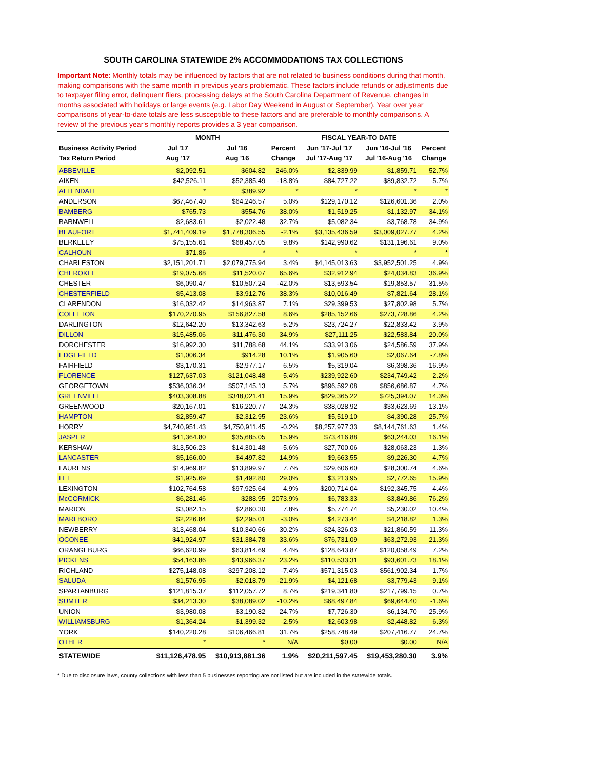SOUTH CAROLINA STATEWIDE 2% ACCOMMODATIONS TAX COLLECTIONS
Important Note: Monthly totals may be influenced by factors that are not related to business conditions during that month, making comparisons with the same month in previous years problematic. These factors include refunds or adjustments due to taxpayer filing error, delinquent filers, processing delays at the South Carolina Department of Revenue, changes in months associated with holidays or large events (e.g. Labor Day Weekend in August or September). Year over year comparisons of year-to-date totals are less susceptible to these factors and are preferable to monthly comparisons. A review of the previous year's monthly reports provides a 3 year comparison.
| | MONTH | | | FISCAL YEAR-TO DATE | | |
| --- | --- | --- | --- | --- | --- | --- |
| Business Activity Period | Jul '17 | Jul '16 | Percent | Jun '17-Jul '17 | Jun '16-Jul '16 | Percent |
| Tax Return Period | Aug '17 | Aug '16 | Change | Jul '17-Aug '17 | Jul '16-Aug '16 | Change |
| ABBEVILLE | $2,092.51 | $604.82 | 246.0% | $2,839.99 | $1,859.71 | 52.7% |
| AIKEN | $42,526.11 | $52,385.49 | -18.8% | $84,727.22 | $89,832.72 | -5.7% |
| ALLENDALE | * | $389.92 | * | * | * | * |
| ANDERSON | $67,467.40 | $64,246.57 | 5.0% | $129,170.12 | $126,601.36 | 2.0% |
| BAMBERG | $765.73 | $554.76 | 38.0% | $1,519.25 | $1,132.97 | 34.1% |
| BARNWELL | $2,683.61 | $2,022.48 | 32.7% | $5,082.34 | $3,768.78 | 34.9% |
| BEAUFORT | $1,741,409.19 | $1,778,306.55 | -2.1% | $3,135,436.59 | $3,009,027.77 | 4.2% |
| BERKELEY | $75,155.61 | $68,457.05 | 9.8% | $142,990.62 | $131,196.61 | 9.0% |
| CALHOUN | $71.86 | * | * | * | * | * |
| CHARLESTON | $2,151,201.71 | $2,079,775.94 | 3.4% | $4,145,013.63 | $3,952,501.25 | 4.9% |
| CHEROKEE | $19,075.68 | $11,520.07 | 65.6% | $32,912.94 | $24,034.83 | 36.9% |
| CHESTER | $6,090.47 | $10,507.24 | -42.0% | $13,593.54 | $19,853.57 | -31.5% |
| CHESTERFIELD | $5,413.08 | $3,912.76 | 38.3% | $10,016.49 | $7,821.64 | 28.1% |
| CLARENDON | $16,032.42 | $14,963.87 | 7.1% | $29,399.53 | $27,802.98 | 5.7% |
| COLLETON | $170,270.95 | $156,827.58 | 8.6% | $285,152.66 | $273,728.86 | 4.2% |
| DARLINGTON | $12,642.20 | $13,342.63 | -5.2% | $23,724.27 | $22,833.42 | 3.9% |
| DILLON | $15,485.06 | $11,476.30 | 34.9% | $27,111.25 | $22,583.84 | 20.0% |
| DORCHESTER | $16,992.30 | $11,788.68 | 44.1% | $33,913.06 | $24,586.59 | 37.9% |
| EDGEFIELD | $1,006.34 | $914.28 | 10.1% | $1,905.60 | $2,067.64 | -7.8% |
| FAIRFIELD | $3,170.31 | $2,977.17 | 6.5% | $5,319.04 | $6,398.36 | -16.9% |
| FLORENCE | $127,637.03 | $121,048.48 | 5.4% | $239,922.60 | $234,749.42 | 2.2% |
| GEORGETOWN | $536,036.34 | $507,145.13 | 5.7% | $896,592.08 | $856,686.87 | 4.7% |
| GREENVILLE | $403,308.88 | $348,021.41 | 15.9% | $829,365.22 | $725,394.07 | 14.3% |
| GREENWOOD | $20,167.01 | $16,220.77 | 24.3% | $38,028.92 | $33,623.69 | 13.1% |
| HAMPTON | $2,859.47 | $2,312.95 | 23.6% | $5,519.10 | $4,390.28 | 25.7% |
| HORRY | $4,740,951.43 | $4,750,911.45 | -0.2% | $8,257,977.33 | $8,144,761.63 | 1.4% |
| JASPER | $41,364.80 | $35,685.05 | 15.9% | $73,416.88 | $63,244.03 | 16.1% |
| KERSHAW | $13,506.23 | $14,301.48 | -5.6% | $27,700.06 | $28,063.23 | -1.3% |
| LANCASTER | $5,166.00 | $4,497.82 | 14.9% | $9,663.55 | $9,226.30 | 4.7% |
| LAURENS | $14,969.82 | $13,899.97 | 7.7% | $29,606.60 | $28,300.74 | 4.6% |
| LEE | $1,925.69 | $1,492.80 | 29.0% | $3,213.95 | $2,772.65 | 15.9% |
| LEXINGTON | $102,764.58 | $97,925.64 | 4.9% | $200,714.04 | $192,345.75 | 4.4% |
| McCORMICK | $6,281.46 | $288.95 | 2073.9% | $6,783.33 | $3,849.86 | 76.2% |
| MARION | $3,082.15 | $2,860.30 | 7.8% | $5,774.74 | $5,230.02 | 10.4% |
| MARLBORO | $2,226.84 | $2,295.01 | -3.0% | $4,273.44 | $4,218.82 | 1.3% |
| NEWBERRY | $13,468.04 | $10,340.66 | 30.2% | $24,326.03 | $21,860.59 | 11.3% |
| OCONEE | $41,924.97 | $31,384.78 | 33.6% | $76,731.09 | $63,272.93 | 21.3% |
| ORANGEBURG | $66,620.99 | $63,814.69 | 4.4% | $128,643.87 | $120,058.49 | 7.2% |
| PICKENS | $54,163.86 | $43,966.37 | 23.2% | $110,533.31 | $93,601.73 | 18.1% |
| RICHLAND | $275,148.08 | $297,208.12 | -7.4% | $571,315.03 | $561,902.34 | 1.7% |
| SALUDA | $1,576.95 | $2,018.79 | -21.9% | $4,121.68 | $3,779.43 | 9.1% |
| SPARTANBURG | $121,815.37 | $112,057.72 | 8.7% | $219,341.80 | $217,799.15 | 0.7% |
| SUMTER | $34,213.30 | $38,089.02 | -10.2% | $68,497.84 | $69,644.40 | -1.6% |
| UNION | $3,980.08 | $3,190.82 | 24.7% | $7,726.30 | $6,134.70 | 25.9% |
| WILLIAMSBURG | $1,364.24 | $1,399.32 | -2.5% | $2,603.98 | $2,448.82 | 6.3% |
| YORK | $140,220.28 | $106,466.81 | 31.7% | $258,748.49 | $207,416.77 | 24.7% |
| OTHER | * | * | N/A | $0.00 | $0.00 | N/A |
| STATEWIDE | $11,126,478.95 | $10,913,881.36 | 1.9% | $20,211,597.45 | $19,453,280.30 | 3.9% |
* Due to disclosure laws, county collections with less than 5 businesses reporting are not listed but are included in the statewide totals.